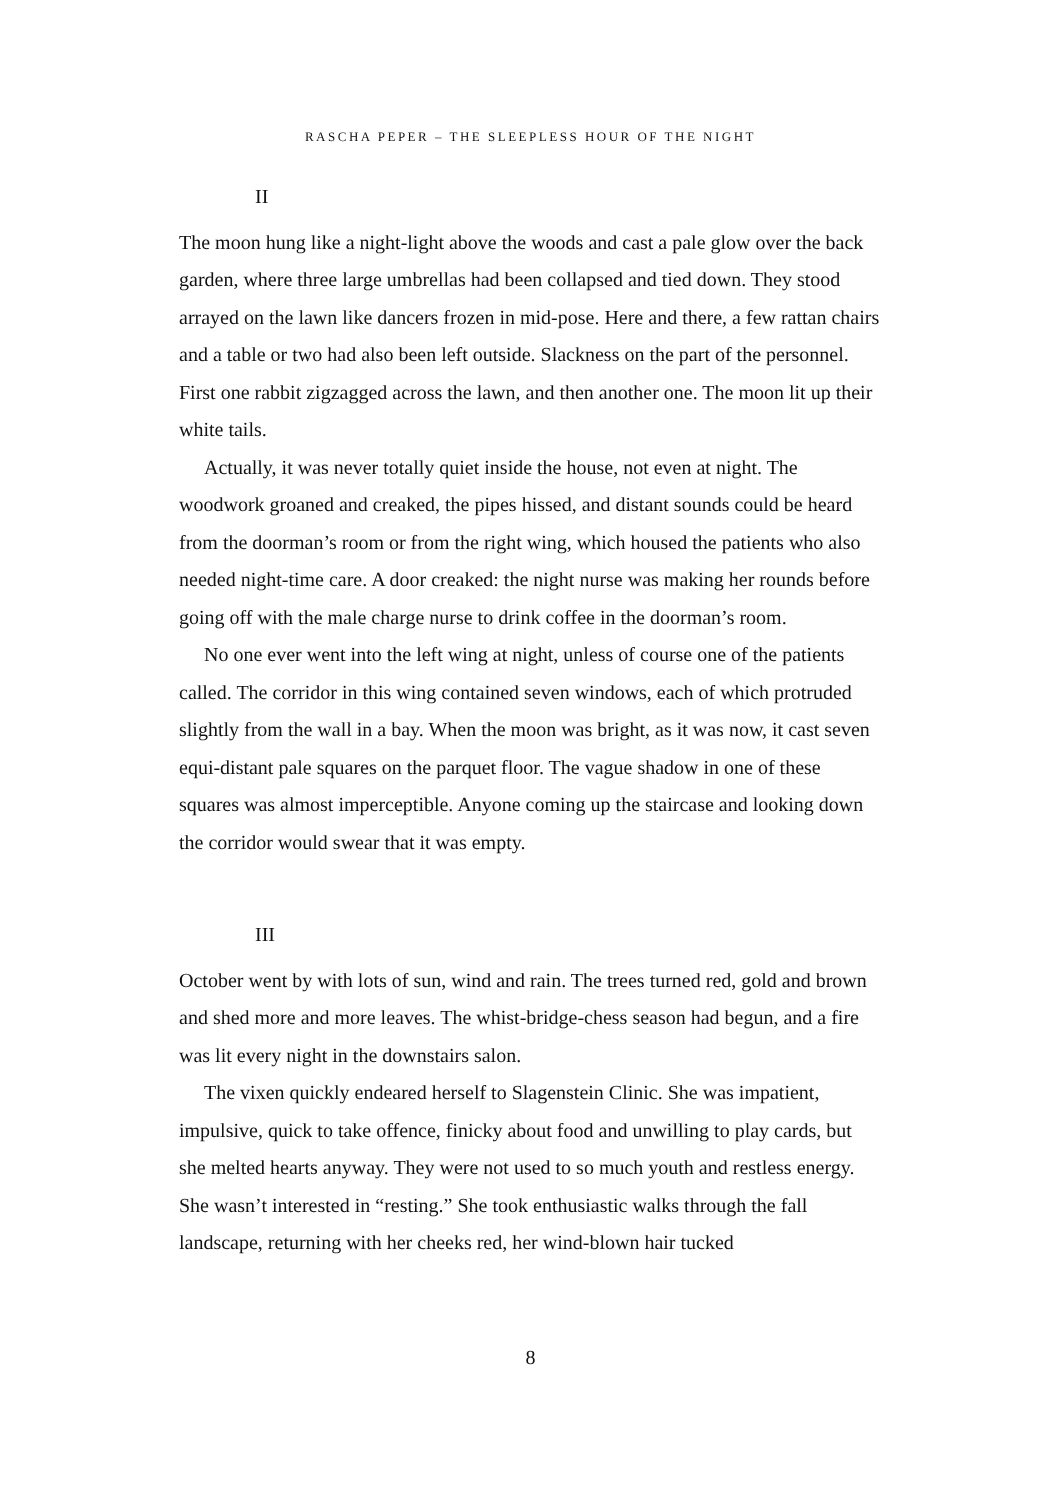RASCHA PEPER – THE SLEEPLESS HOUR OF THE NIGHT
II
The moon hung like a night-light above the woods and cast a pale glow over the back garden, where three large umbrellas had been collapsed and tied down. They stood arrayed on the lawn like dancers frozen in mid-pose. Here and there, a few rattan chairs and a table or two had also been left outside. Slackness on the part of the personnel. First one rabbit zigzagged across the lawn, and then another one. The moon lit up their white tails.
Actually, it was never totally quiet inside the house, not even at night. The woodwork groaned and creaked, the pipes hissed, and distant sounds could be heard from the doorman’s room or from the right wing, which housed the patients who also needed night-time care. A door creaked: the night nurse was making her rounds before going off with the male charge nurse to drink coffee in the doorman’s room.
No one ever went into the left wing at night, unless of course one of the patients called. The corridor in this wing contained seven windows, each of which protruded slightly from the wall in a bay. When the moon was bright, as it was now, it cast seven equi-distant pale squares on the parquet floor. The vague shadow in one of these squares was almost imperceptible. Anyone coming up the staircase and looking down the corridor would swear that it was empty.
III
October went by with lots of sun, wind and rain. The trees turned red, gold and brown and shed more and more leaves. The whist-bridge-chess season had begun, and a fire was lit every night in the downstairs salon.
The vixen quickly endeared herself to Slagenstein Clinic. She was impatient, impulsive, quick to take offence, finicky about food and unwilling to play cards, but she melted hearts anyway. They were not used to so much youth and restless energy. She wasn’t interested in “resting.” She took enthusiastic walks through the fall landscape, returning with her cheeks red, her wind-blown hair tucked
8